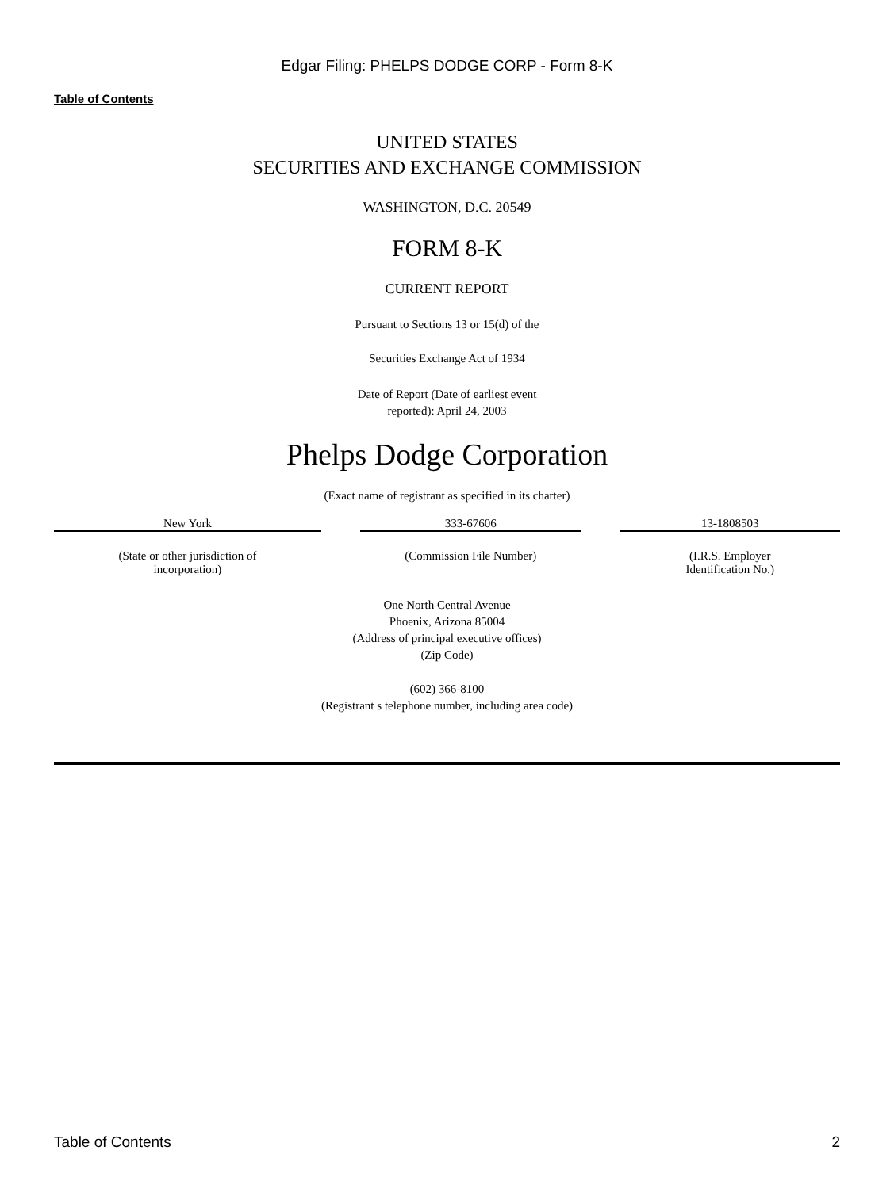Edgar Filing: PHELPS DODGE CORP - Form 8-K
Table of Contents
UNITED STATES
SECURITIES AND EXCHANGE COMMISSION
WASHINGTON, D.C. 20549
FORM 8-K
CURRENT REPORT
Pursuant to Sections 13 or 15(d) of the
Securities Exchange Act of 1934
Date of Report (Date of earliest event
reported): April 24, 2003
Phelps Dodge Corporation
(Exact name of registrant as specified in its charter)
| New York | | 333-67606 | | 13-1808503 |
| (State or other jurisdiction of incorporation) | | (Commission File Number) | | (I.R.S. Employer Identification No.) |
One North Central Avenue
Phoenix, Arizona 85004
(Address of principal executive offices)
(Zip Code)
(602) 366-8100
(Registrant s telephone number, including area code)
Table of Contents 2